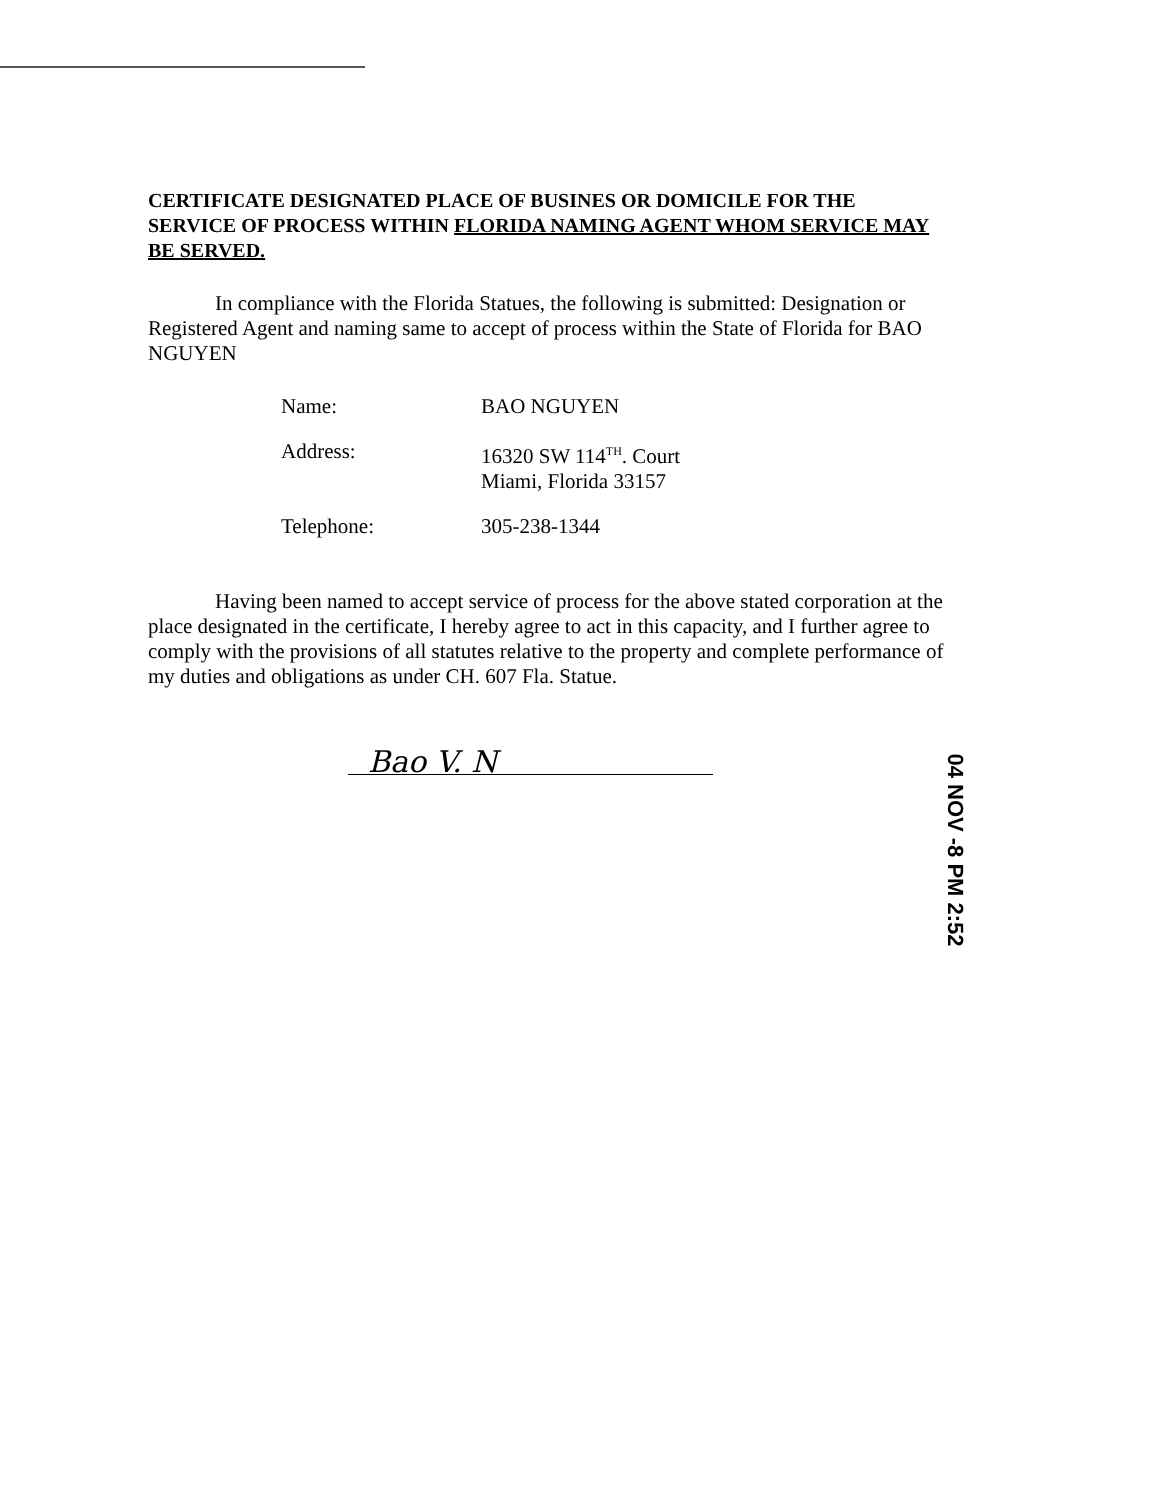CERTIFICATE DESIGNATED PLACE OF BUSINES OR DOMICILE FOR THE SERVICE OF PROCESS WITHIN FLORIDA NAMING AGENT WHOM SERVICE MAY BE SERVED.
In compliance with the Florida Statues, the following is submitted: Designation or Registered Agent and naming same to accept of process within the State of Florida for BAO NGUYEN
Name: BAO NGUYEN
Address: 16320 SW 114<sup>TH</sup>. Court
Miami, Florida 33157
Telephone: 305-238-1344
Having been named to accept service of process for the above stated corporation at the place designated in the certificate, I hereby agree to act in this capacity, and I further agree to comply with the provisions of all statutes relative to the property and complete performance of my duties and obligations as under CH. 607 Fla. Statue.
Bao V. N
04 NOV -8 PM 2:52